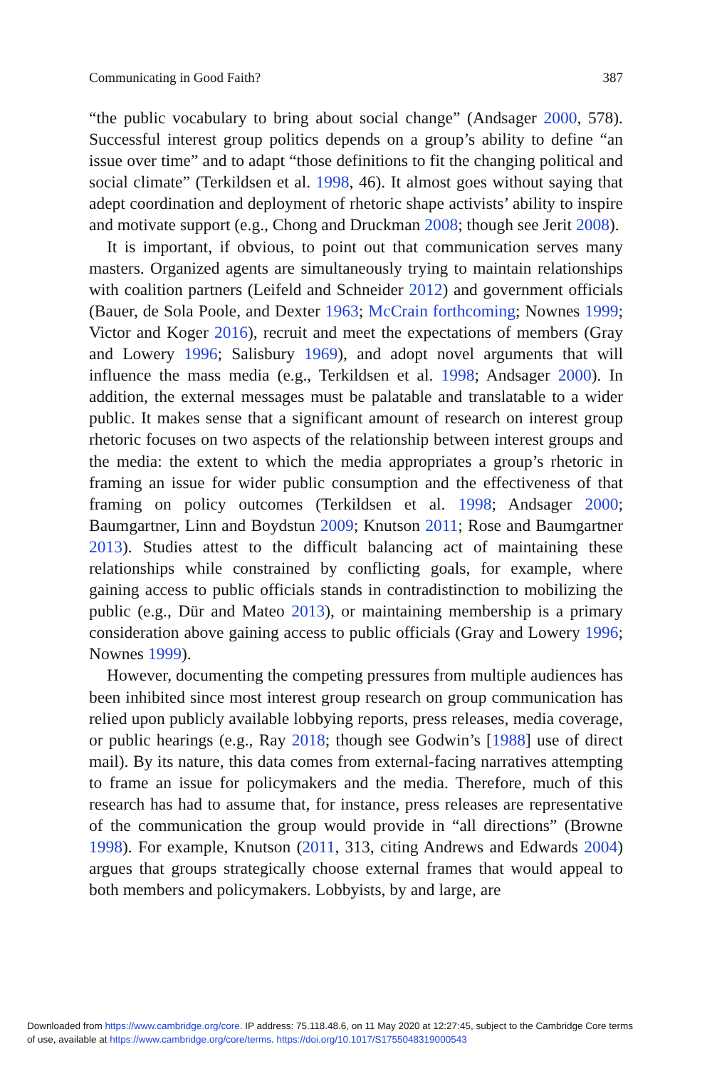Communicating in Good Faith? 387
“the public vocabulary to bring about social change” (Andsager 2000, 578). Successful interest group politics depends on a group’s ability to define “an issue over time” and to adapt “those definitions to fit the changing political and social climate” (Terkildsen et al. 1998, 46). It almost goes without saying that adept coordination and deployment of rhetoric shape activists’ ability to inspire and motivate support (e.g., Chong and Druckman 2008; though see Jerit 2008).
It is important, if obvious, to point out that communication serves many masters. Organized agents are simultaneously trying to maintain relationships with coalition partners (Leifeld and Schneider 2012) and government officials (Bauer, de Sola Poole, and Dexter 1963; McCrain forthcoming; Nownes 1999; Victor and Koger 2016), recruit and meet the expectations of members (Gray and Lowery 1996; Salisbury 1969), and adopt novel arguments that will influence the mass media (e.g., Terkildsen et al. 1998; Andsager 2000). In addition, the external messages must be palatable and translatable to a wider public. It makes sense that a significant amount of research on interest group rhetoric focuses on two aspects of the relationship between interest groups and the media: the extent to which the media appropriates a group’s rhetoric in framing an issue for wider public consumption and the effectiveness of that framing on policy outcomes (Terkildsen et al. 1998; Andsager 2000; Baumgartner, Linn and Boydstun 2009; Knutson 2011; Rose and Baumgartner 2013). Studies attest to the difficult balancing act of maintaining these relationships while constrained by conflicting goals, for example, where gaining access to public officials stands in contradistinction to mobilizing the public (e.g., Dür and Mateo 2013), or maintaining membership is a primary consideration above gaining access to public officials (Gray and Lowery 1996; Nownes 1999).
However, documenting the competing pressures from multiple audiences has been inhibited since most interest group research on group communication has relied upon publicly available lobbying reports, press releases, media coverage, or public hearings (e.g., Ray 2018; though see Godwin’s [1988] use of direct mail). By its nature, this data comes from external-facing narratives attempting to frame an issue for policymakers and the media. Therefore, much of this research has had to assume that, for instance, press releases are representative of the communication the group would provide in “all directions” (Browne 1998). For example, Knutson (2011, 313, citing Andrews and Edwards 2004) argues that groups strategically choose external frames that would appeal to both members and policymakers. Lobbyists, by and large, are
Downloaded from https://www.cambridge.org/core. IP address: 75.118.48.6, on 11 May 2020 at 12:27:45, subject to the Cambridge Core terms
of use, available at https://www.cambridge.org/core/terms. https://doi.org/10.1017/S1755048319000543